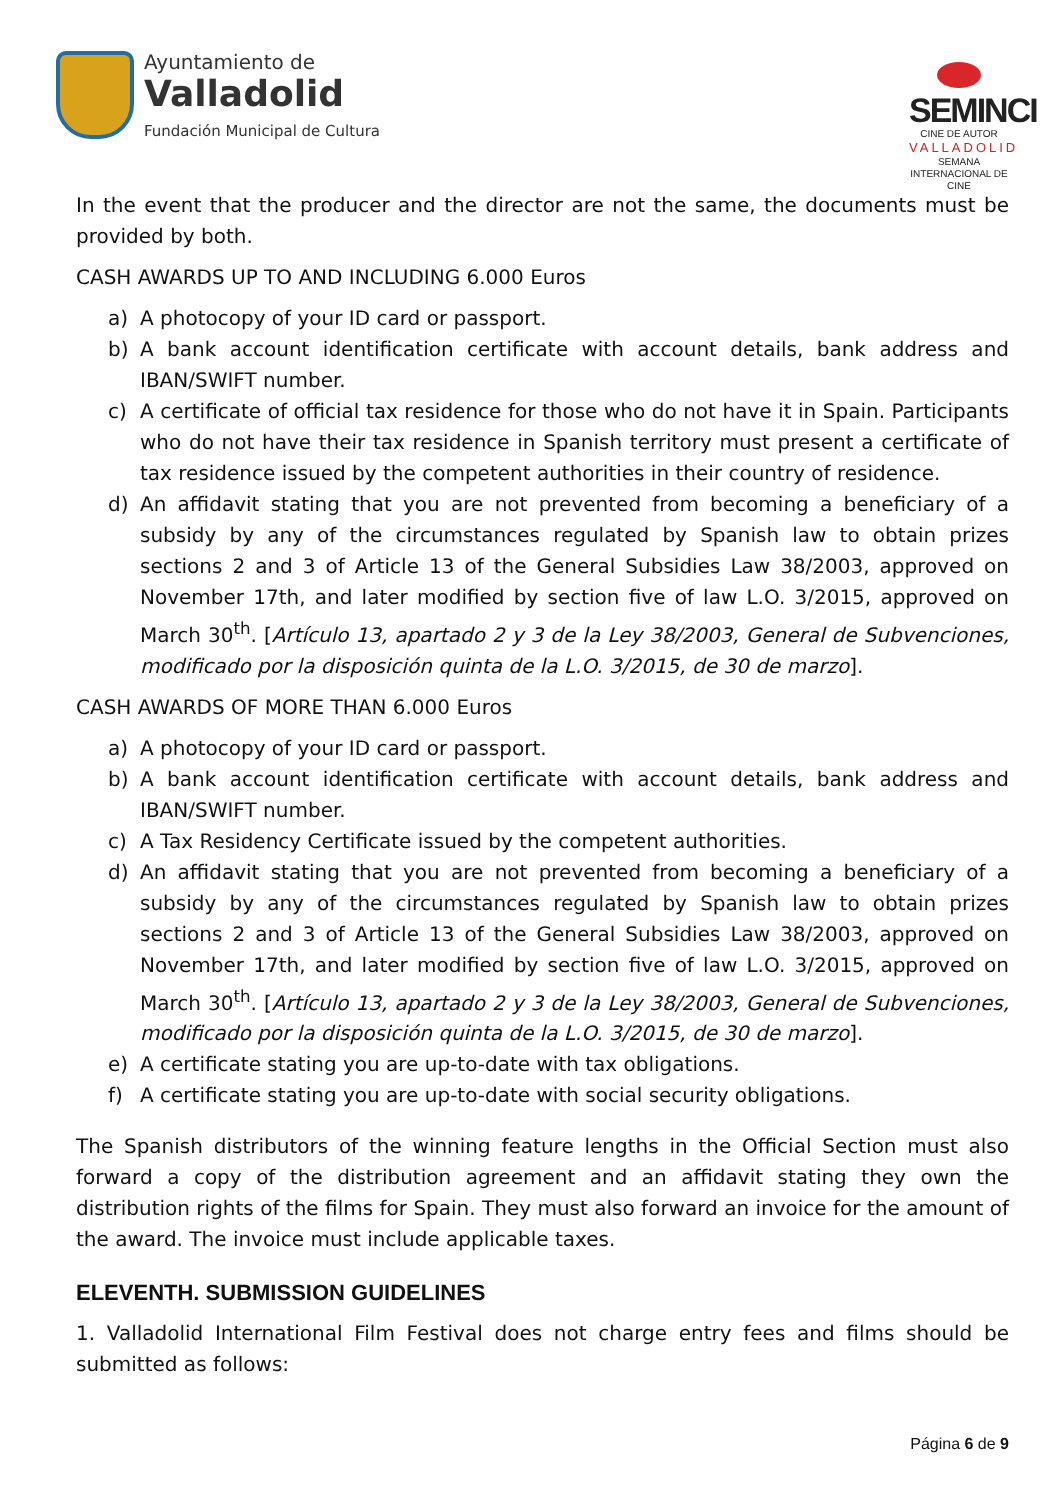Ayuntamiento de
Valladolid
Fundación Municipal de Cultura
SEMINCI
CINE DE AUTOR
VALLADOLID
SEMANA INTERNACIONAL DE CINE
In the event that the producer and the director are not the same, the documents must be provided by both.
CASH AWARDS UP TO AND INCLUDING 6.000 Euros
a) A photocopy of your ID card or passport.
b) A bank account identification certificate with account details, bank address and IBAN/SWIFT number.
c) A certificate of official tax residence for those who do not have it in Spain. Participants who do not have their tax residence in Spanish territory must present a certificate of tax residence issued by the competent authorities in their country of residence.
d) An affidavit stating that you are not prevented from becoming a beneficiary of a subsidy by any of the circumstances regulated by Spanish law to obtain prizes sections 2 and 3 of Article 13 of the General Subsidies Law 38/2003, approved on November 17th, and later modified by section five of law L.O. 3/2015, approved on March 30<sup>th</sup>. [Artículo 13, apartado 2 y 3 de la Ley 38/2003, General de Subvenciones, modificado por la disposición quinta de la L.O. 3/2015, de 30 de marzo].
CASH AWARDS OF MORE THAN 6.000 Euros
a) A photocopy of your ID card or passport.
b) A bank account identification certificate with account details, bank address and IBAN/SWIFT number.
c) A Tax Residency Certificate issued by the competent authorities.
d) An affidavit stating that you are not prevented from becoming a beneficiary of a subsidy by any of the circumstances regulated by Spanish law to obtain prizes sections 2 and 3 of Article 13 of the General Subsidies Law 38/2003, approved on November 17th, and later modified by section five of law L.O. 3/2015, approved on March 30<sup>th</sup>. [Artículo 13, apartado 2 y 3 de la Ley 38/2003, General de Subvenciones, modificado por la disposición quinta de la L.O. 3/2015, de 30 de marzo].
e) A certificate stating you are up-to-date with tax obligations.
f) A certificate stating you are up-to-date with social security obligations.
The Spanish distributors of the winning feature lengths in the Official Section must also forward a copy of the distribution agreement and an affidavit stating they own the distribution rights of the films for Spain. They must also forward an invoice for the amount of the award. The invoice must include applicable taxes.
ELEVENTH. SUBMISSION GUIDELINES
1. Valladolid International Film Festival does not charge entry fees and films should be submitted as follows:
Página 6 de 9